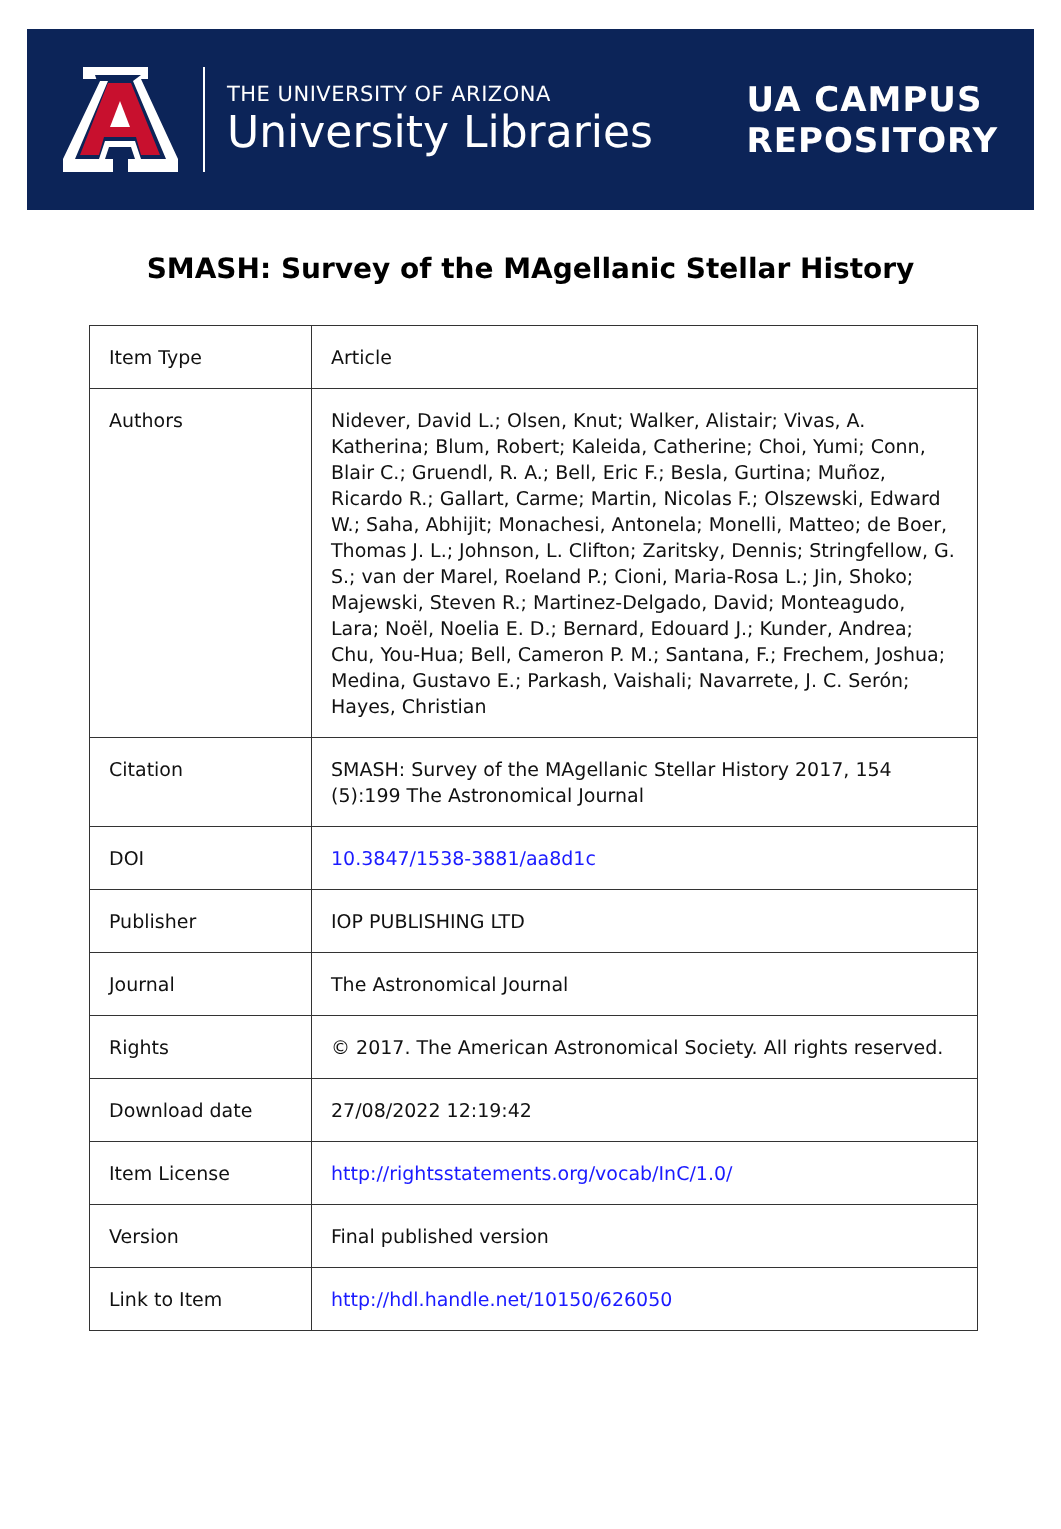THE UNIVERSITY OF ARIZONA
University Libraries
UA CAMPUS
REPOSITORY
SMASH: Survey of the MAgellanic Stellar History
| Item Type | Article |
| Authors | Nidever, David L.; Olsen, Knut; Walker, Alistair; Vivas, A. Katherina; Blum, Robert; Kaleida, Catherine; Choi, Yumi; Conn, Blair C.; Gruendl, R. A.; Bell, Eric F.; Besla, Gurtina; Muñoz, Ricardo R.; Gallart, Carme; Martin, Nicolas F.; Olszewski, Edward W.; Saha, Abhijit; Monachesi, Antonela; Monelli, Matteo; de Boer, Thomas J. L.; Johnson, L. Clifton; Zaritsky, Dennis; Stringfellow, G. S.; van der Marel, Roeland P.; Cioni, Maria-Rosa L.; Jin, Shoko; Majewski, Steven R.; Martinez-Delgado, David; Monteagudo, Lara; Noël, Noelia E. D.; Bernard, Edouard J.; Kunder, Andrea; Chu, You-Hua; Bell, Cameron P. M.; Santana, F.; Frechem, Joshua; Medina, Gustavo E.; Parkash, Vaishali; Navarrete, J. C. Serón; Hayes, Christian |
| Citation | SMASH: Survey of the MAgellanic Stellar History 2017, 154 (5):199 The Astronomical Journal |
| DOI | 10.3847/1538-3881/aa8d1c |
| Publisher | IOP PUBLISHING LTD |
| Journal | The Astronomical Journal |
| Rights | © 2017. The American Astronomical Society. All rights reserved. |
| Download date | 27/08/2022 12:19:42 |
| Item License | http://rightsstatements.org/vocab/InC/1.0/ |
| Version | Final published version |
| Link to Item | http://hdl.handle.net/10150/626050 |